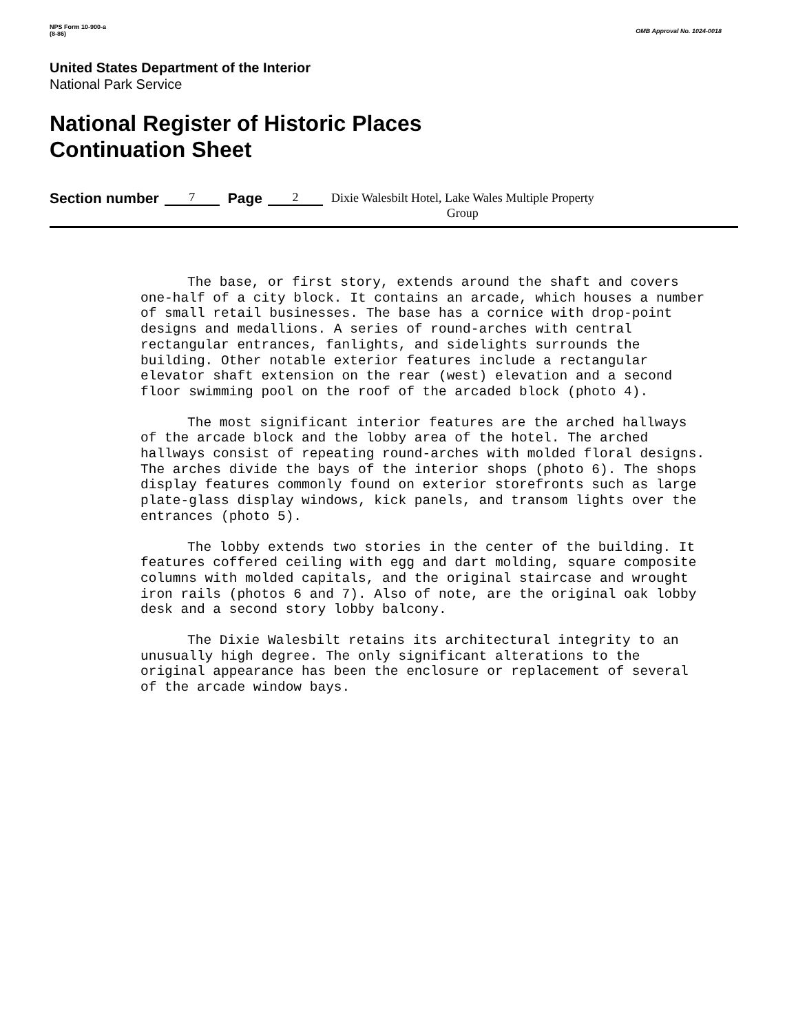NPS Form 10-900-a
(8-86)
OMB Approval No. 1024-0018
United States Department of the Interior
National Park Service
National Register of Historic Places
Continuation Sheet
Section number 7 Page 2 Dixie Walesbilt Hotel, Lake Wales Multiple Property
Group
The base, or first story, extends around the shaft and covers one-half of a city block. It contains an arcade, which houses a number of small retail businesses. The base has a cornice with drop-point designs and medallions. A series of round-arches with central rectangular entrances, fanlights, and sidelights surrounds the building. Other notable exterior features include a rectangular elevator shaft extension on the rear (west) elevation and a second floor swimming pool on the roof of the arcaded block (photo 4).
The most significant interior features are the arched hallways of the arcade block and the lobby area of the hotel. The arched hallways consist of repeating round-arches with molded floral designs. The arches divide the bays of the interior shops (photo 6). The shops display features commonly found on exterior storefronts such as large plate-glass display windows, kick panels, and transom lights over the entrances (photo 5).
The lobby extends two stories in the center of the building. It features coffered ceiling with egg and dart molding, square composite columns with molded capitals, and the original staircase and wrought iron rails (photos 6 and 7). Also of note, are the original oak lobby desk and a second story lobby balcony.
The Dixie Walesbilt retains its architectural integrity to an unusually high degree. The only significant alterations to the original appearance has been the enclosure or replacement of several of the arcade window bays.